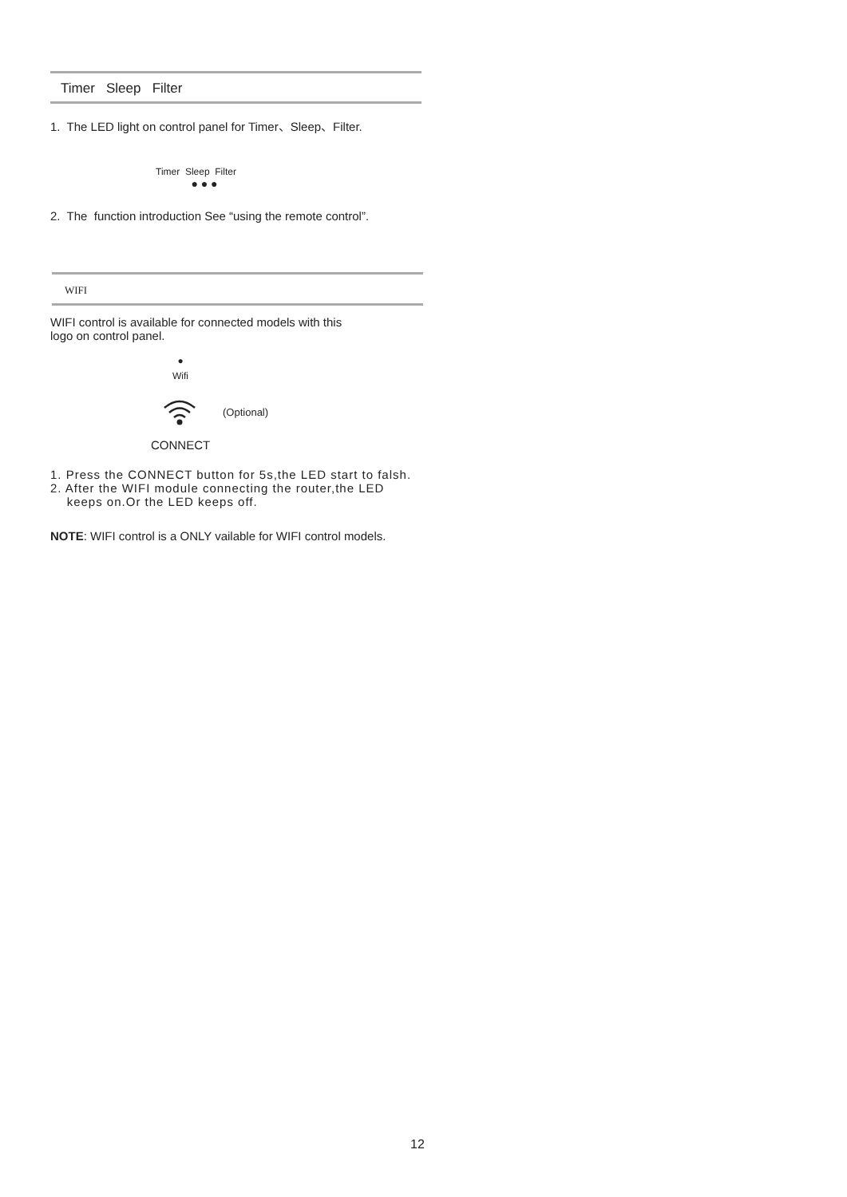Timer Sleep Filter
1. The LED light on control panel for Timer、Sleep、Filter.
Timer Sleep Filter
● ● ●
2. The function introduction See “using the remote control”.
WIFI
WIFI control is available for connected models with this
logo on control panel.
●
Wifi
(Optional)
CONNECT
1. Press the CONNECT button for 5s,the LED start to falsh.
2. After the WIFI module connecting the router,the LED
keeps on.Or the LED keeps off.
NOTE: WIFI control is a ONLY vailable for WIFI control models.
12